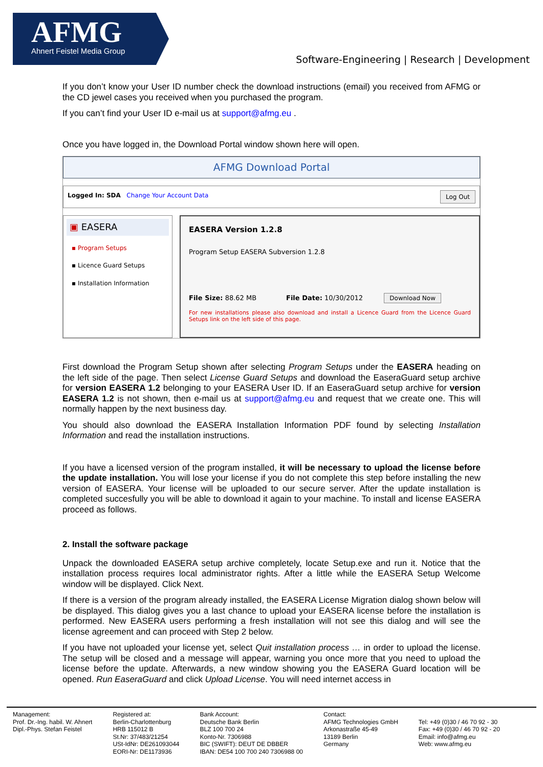AFMG
Ahnert Feistel Media Group
Software-Engineering | Research | Development
If you don’t know your User ID number check the download instructions (email) you received from AFMG or the CD jewel cases you received when you purchased the program.
If you can’t find your User ID e-mail us at support@afmg.eu .
Once you have logged in, the Download Portal window shown here will open.
AFMG Download Portal
Logged In: SDA Change Your Account Data Log Out
▣ EASERA
▪ Program Setups
▪ Licence Guard Setups
▪ Installation Information
EASERA Version 1.2.8
Program Setup EASERA Subversion 1.2.8
File Size: 88.62 MB File Date: 10/30/2012 Download Now
For new installations please also download and install a Licence Guard from the Licence Guard Setups link on the left side of this page.
First download the Program Setup shown after selecting Program Setups under the EASERA heading on the left side of the page. Then select License Guard Setups and download the EaseraGuard setup archive for version EASERA 1.2 belonging to your EASERA User ID. If an EaseraGuard setup archive for version EASERA 1.2 is not shown, then e-mail us at support@afmg.eu and request that we create one. This will normally happen by the next business day.
You should also download the EASERA Installation Information PDF found by selecting Installation Information and read the installation instructions.
If you have a licensed version of the program installed, it will be necessary to upload the license before the update installation. You will lose your license if you do not complete this step before installing the new version of EASERA. Your license will be uploaded to our secure server. After the update installation is completed succesfully you will be able to download it again to your machine. To install and license EASERA proceed as follows.
2. Install the software package
Unpack the downloaded EASERA setup archive completely, locate Setup.exe and run it. Notice that the installation process requires local administrator rights. After a little while the EASERA Setup Welcome window will be displayed. Click Next.
If there is a version of the program already installed, the EASERA License Migration dialog shown below will be displayed. This dialog gives you a last chance to upload your EASERA license before the installation is performed. New EASERA users performing a fresh installation will not see this dialog and will see the license agreement and can proceed with Step 2 below.
If you have not uploaded your license yet, select Quit installation process … in order to upload the license. The setup will be closed and a message will appear, warning you once more that you need to upload the license before the update. Afterwards, a new window showing you the EASERA Guard location will be opened. Run EaseraGuard and click Upload License. You will need internet access in
Management:
Prof. Dr.-Ing. habil. W. Ahnert
Dipl.-Phys. Stefan Feistel
Registered at:
Berlin-Charlottenburg
HRB 115012 B
St.Nr: 37/483/21254
USt-IdNr: DE261093044
EORI-Nr: DE1173936
Bank Account:
Deutsche Bank Berlin
BLZ 100 700 24
Konto-Nr. 7306988
BIC (SWIFT): DEUT DE DBBER
IBAN: DE54 100 700 240 7306988 00
Contact:
AFMG Technologies GmbH
Arkonastraße 45-49
13189 Berlin
Germany
Tel: +49 (0)30 / 46 70 92 - 30
Fax: +49 (0)30 / 46 70 92 - 20
Email: info@afmg.eu
Web: www.afmg.eu